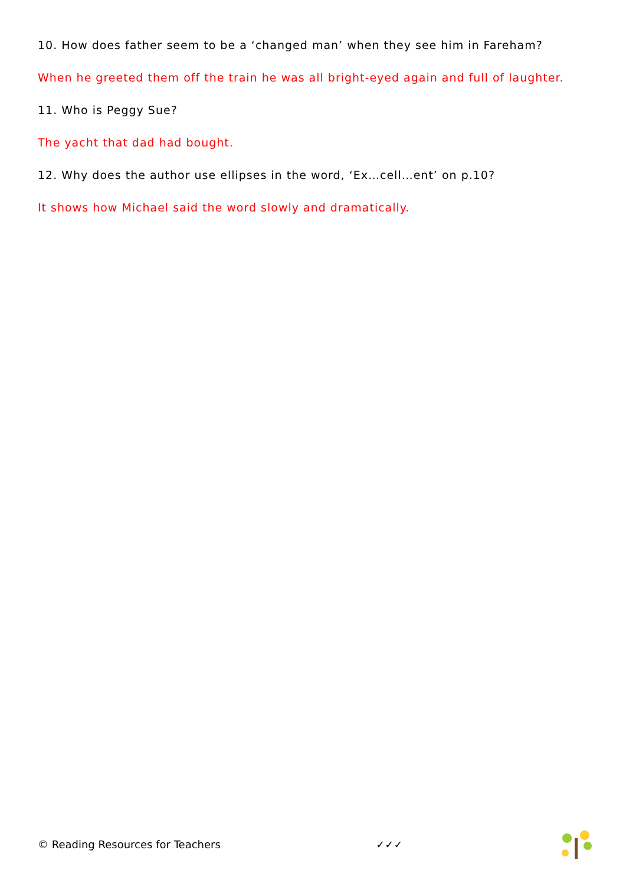10. How does father seem to be a ‘changed man’ when they see him in Fareham?
When he greeted them off the train he was all bright-eyed again and full of laughter.
11. Who is Peggy Sue?
The yacht that dad had bought.
12. Why does the author use ellipses in the word, ‘Ex…cell…ent’ on p.10?
It shows how Michael said the word slowly and dramatically.
© Reading Resources for Teachers ✓✓✓